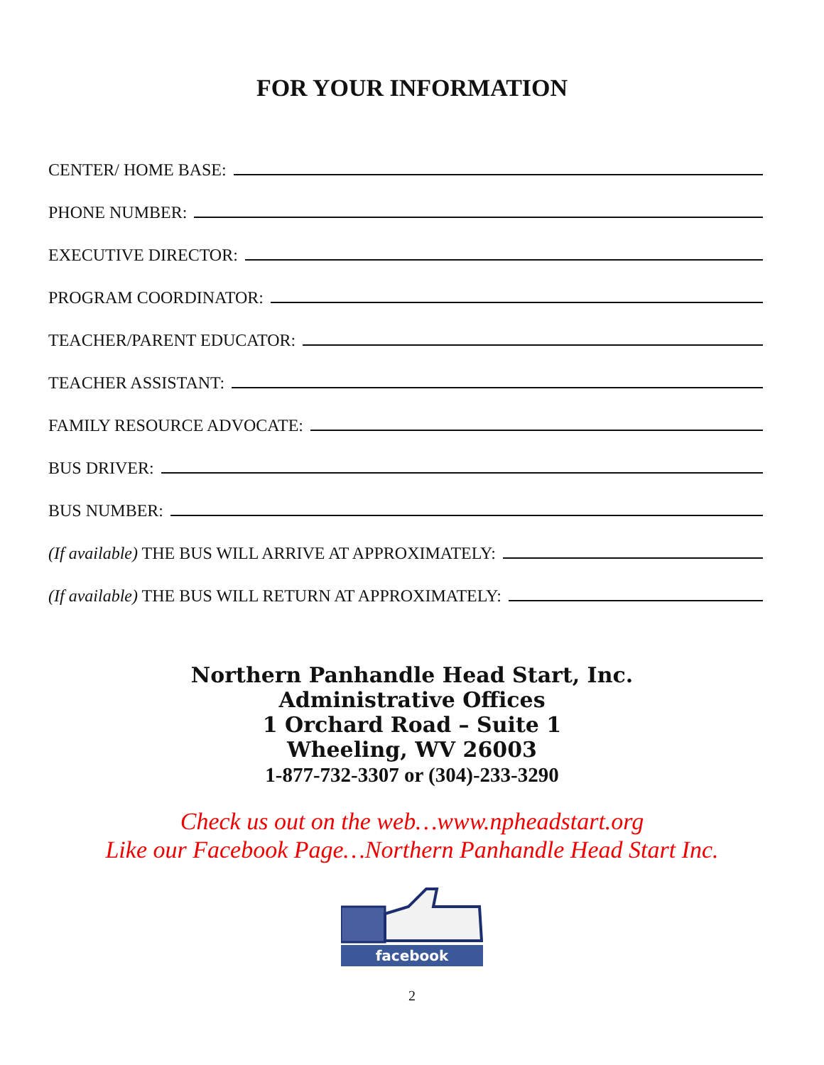FOR YOUR INFORMATION
CENTER/ HOME BASE:
PHONE NUMBER:
EXECUTIVE DIRECTOR:
PROGRAM COORDINATOR:
TEACHER/PARENT EDUCATOR:
TEACHER ASSISTANT:
FAMILY RESOURCE ADVOCATE:
BUS DRIVER:
BUS NUMBER:
(If available) THE BUS WILL ARRIVE AT APPROXIMATELY:
(If available) THE BUS WILL RETURN AT APPROXIMATELY:
Northern Panhandle Head Start, Inc.
Administrative Offices
1 Orchard Road – Suite 1
Wheeling, WV 26003
1-877-732-3307 or (304)-233-3290
Check us out on the web…www.npheadstart.org
Like our Facebook Page…Northern Panhandle Head Start Inc.
facebook
2